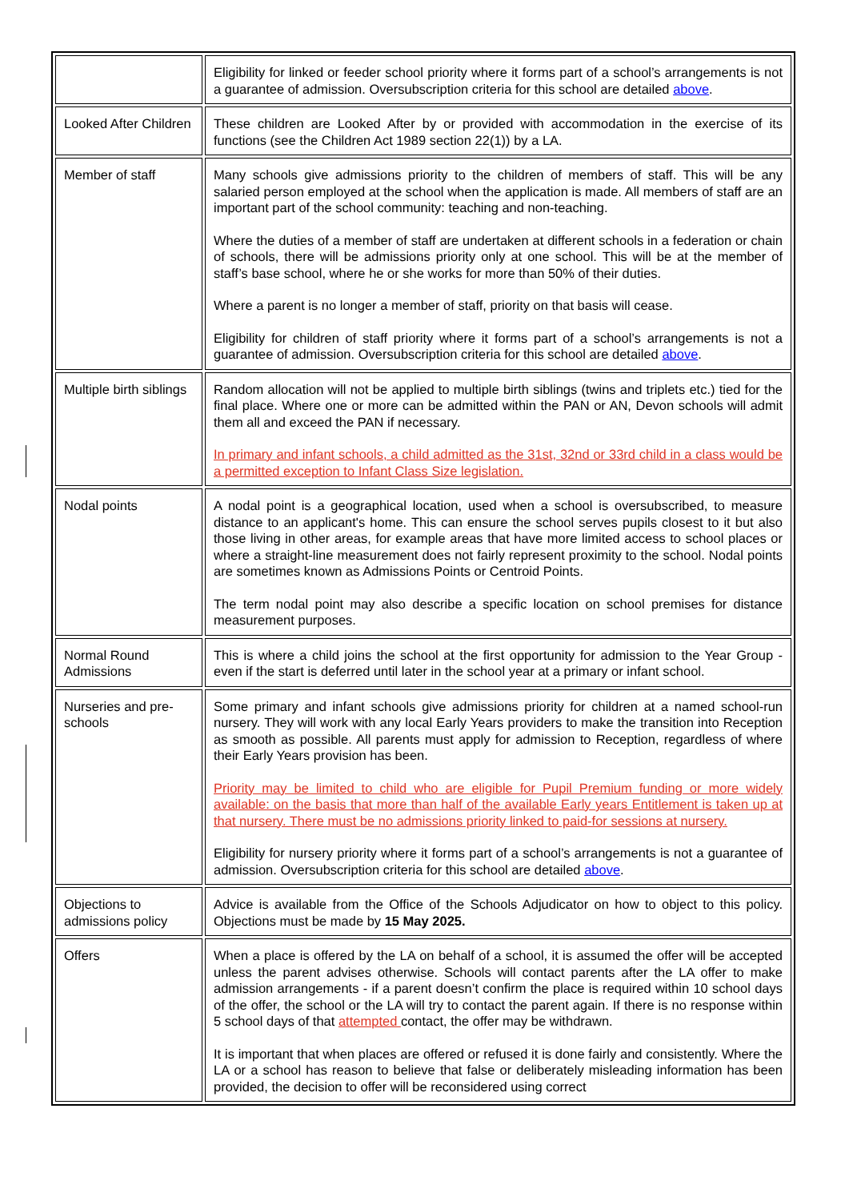| | Eligibility for linked or feeder school priority where it forms part of a school’s arrangements is not a guarantee of admission. Oversubscription criteria for this school are detailed above . |
| Looked After Children | These children are Looked After by or provided with accommodation in the exercise of its functions (see the Children Act 1989 section 22(1)) by a LA. |
| Member of staff | Many schools give admissions priority to the children of members of staff. This will be any salaried person employed at the school when the application is made. All members of staff are an important part of the school community: teaching and non-teaching. Where the duties of a member of staff are undertaken at different schools in a federation or chain of schools, there will be admissions priority only at one school. This will be at the member of staff’s base school, where he or she works for more than 50% of their duties. Where a parent is no longer a member of staff, priority on that basis will cease. Eligibility for children of staff priority where it forms part of a school’s arrangements is not a guarantee of admission. Oversubscription criteria for this school are detailed above . |
| Multiple birth siblings | Random allocation will not be applied to multiple birth siblings (twins and triplets etc.) tied for the final place. Where one or more can be admitted within the PAN or AN, Devon schools will admit them all and exceed the PAN if necessary. In primary and infant schools, a child admitted as the 31st, 32nd or 33rd child in a class would be a permitted exception to Infant Class Size legislation. |
| Nodal points | A nodal point is a geographical location, used when a school is oversubscribed, to measure distance to an applicant's home. This can ensure the school serves pupils closest to it but also those living in other areas, for example areas that have more limited access to school places or where a straight-line measurement does not fairly represent proximity to the school. Nodal points are sometimes known as Admissions Points or Centroid Points. The term nodal point may also describe a specific location on school premises for distance measurement purposes. |
| Normal Round Admissions | This is where a child joins the school at the first opportunity for admission to the Year Group - even if the start is deferred until later in the school year at a primary or infant school. |
| Nurseries and pre-schools | Some primary and infant schools give admissions priority for children at a named school-run nursery. They will work with any local Early Years providers to make the transition into Reception as smooth as possible. All parents must apply for admission to Reception, regardless of where their Early Years provision has been. Priority may be limited to child who are eligible for Pupil Premium funding or more widely available: on the basis that more than half of the available Early years Entitlement is taken up at that nursery. There must be no admissions priority linked to paid-for sessions at nursery. Eligibility for nursery priority where it forms part of a school’s arrangements is not a guarantee of admission. Oversubscription criteria for this school are detailed above . |
| Objections to admissions policy | Advice is available from the Office of the Schools Adjudicator on how to object to this policy. Objections must be made by 15 May 2025. |
| Offers | When a place is offered by the LA on behalf of a school, it is assumed the offer will be accepted unless the parent advises otherwise. Schools will contact parents after the LA offer to make admission arrangements - if a parent doesn’t confirm the place is required within 10 school days of the offer, the school or the LA will try to contact the parent again. If there is no response within 5 school days of that attempted contact, the offer may be withdrawn. It is important that when places are offered or refused it is done fairly and consistently. Where the LA or a school has reason to believe that false or deliberately misleading information has been provided, the decision to offer will be reconsidered using correct |